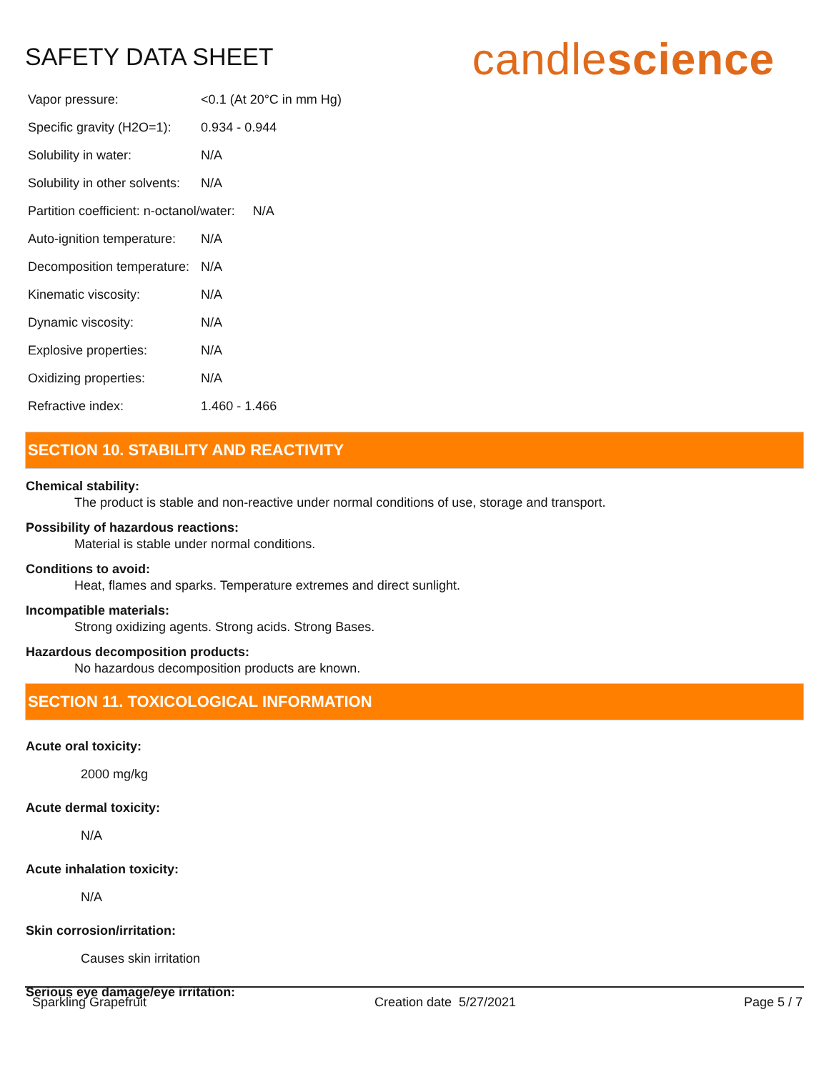SAFETY DATA SHEET
candlescience
| Vapor pressure: | <0.1 (At 20°C in mm Hg) |
| Specific gravity (H2O=1): | 0.934 - 0.944 |
| Solubility in water: | N/A |
| Solubility in other solvents: | N/A |
| Partition coefficient: n-octanol/water: N/A | |
| Auto-ignition temperature: | N/A |
| Decomposition temperature: | N/A |
| Kinematic viscosity: | N/A |
| Dynamic viscosity: | N/A |
| Explosive properties: | N/A |
| Oxidizing properties: | N/A |
| Refractive index: | 1.460 - 1.466 |
SECTION 10. STABILITY AND REACTIVITY
Chemical stability:
The product is stable and non-reactive under normal conditions of use, storage and transport.
Possibility of hazardous reactions:
Material is stable under normal conditions.
Conditions to avoid:
Heat, flames and sparks. Temperature extremes and direct sunlight.
Incompatible materials:
Strong oxidizing agents. Strong acids. Strong Bases.
Hazardous decomposition products:
No hazardous decomposition products are known.
SECTION 11. TOXICOLOGICAL INFORMATION
Acute oral toxicity:
2000 mg/kg
Acute dermal toxicity:
N/A
Acute inhalation toxicity:
N/A
Skin corrosion/irritation:
Causes skin irritation
Serious eye damage/eye irritation:
Sparkling Grapefruit Creation date 5/27/2021 Page 5 / 7